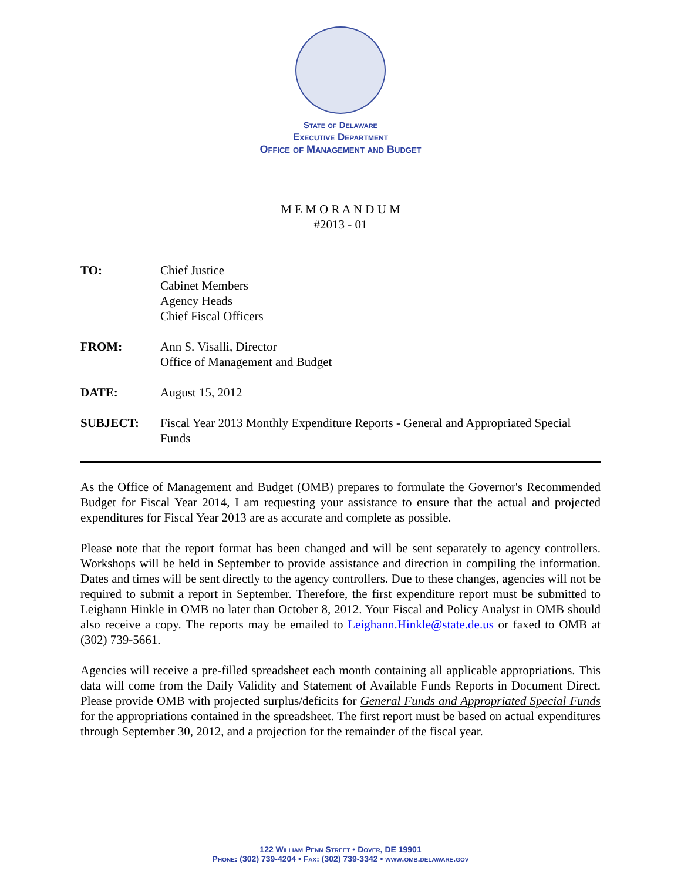State of Delaware
Executive Department
Office of Management and Budget
M E M O R A N D U M
#2013 - 01
| TO: | Chief Justice Cabinet Members Agency Heads Chief Fiscal Officers |
| FROM: | Ann S. Visalli, Director Office of Management and Budget |
| DATE: | August 15, 2012 |
| SUBJECT: | Fiscal Year 2013 Monthly Expenditure Reports - General and Appropriated Special Funds |
As the Office of Management and Budget (OMB) prepares to formulate the Governor's Recommended Budget for Fiscal Year 2014, I am requesting your assistance to ensure that the actual and projected expenditures for Fiscal Year 2013 are as accurate and complete as possible.
Please note that the report format has been changed and will be sent separately to agency controllers. Workshops will be held in September to provide assistance and direction in compiling the information. Dates and times will be sent directly to the agency controllers. Due to these changes, agencies will not be required to submit a report in September. Therefore, the first expenditure report must be submitted to Leighann Hinkle in OMB no later than October 8, 2012. Your Fiscal and Policy Analyst in OMB should also receive a copy. The reports may be emailed to Leighann.Hinkle@state.de.us or faxed to OMB at (302) 739-5661.
Agencies will receive a pre-filled spreadsheet each month containing all applicable appropriations. This data will come from the Daily Validity and Statement of Available Funds Reports in Document Direct. Please provide OMB with projected surplus/deficits for General Funds and Appropriated Special Funds for the appropriations contained in the spreadsheet. The first report must be based on actual expenditures through September 30, 2012, and a projection for the remainder of the fiscal year.
122 William Penn Street • Dover, DE 19901
Phone: (302) 739-4204 • Fax: (302) 739-3342 • www.omb.delaware.gov